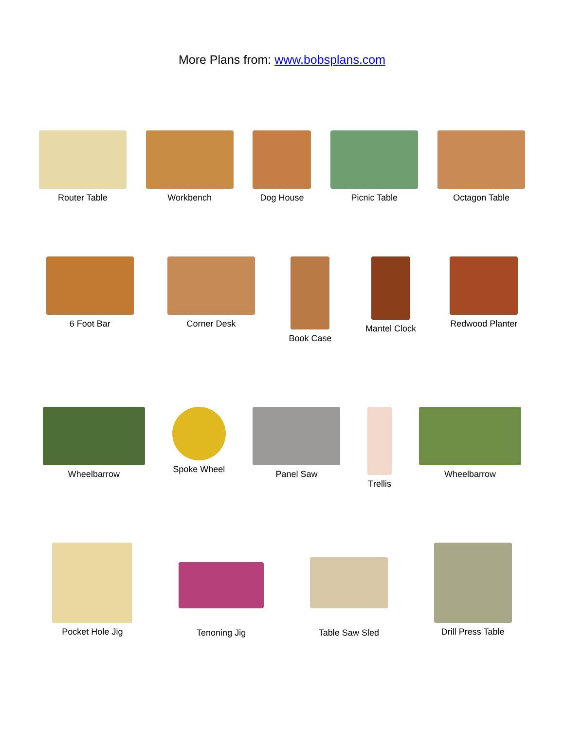More Plans from: www.bobsplans.com
Router Table Workbench Dog House Picnic Table Octagon Table
6 Foot Bar Corner Desk Book Case Mantel Clock Redwood Planter
Wheelbarrow Spoke Wheel Panel Saw Trellis Wheelbarrow
Pocket Hole Jig Tenoning Jig Table Saw Sled Drill Press Table